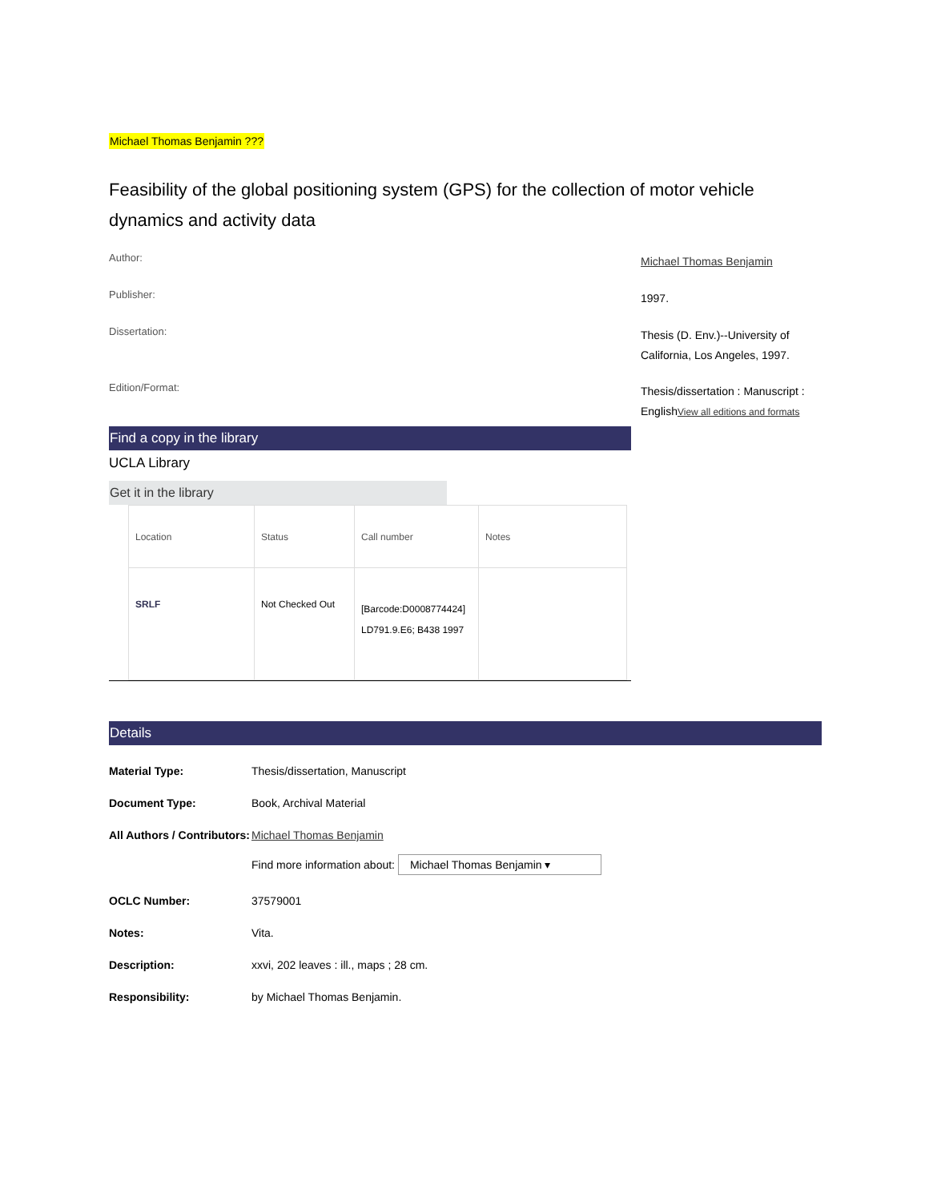Michael Thomas Benjamin ???
Feasibility of the global positioning system (GPS) for the collection of motor vehicle dynamics and activity data
Author:
Michael Thomas Benjamin
Publisher:
1997.
Dissertation:
Thesis (D. Env.)--University of California, Los Angeles, 1997.
Edition/Format:
Thesis/dissertation : Manuscript : EnglishView all editions and formats
Find a copy in the library
UCLA Library
Get it in the library
| Location | Status | Call number | Notes |
| --- | --- | --- | --- |
| SRLF | Not Checked Out | [Barcode:D0008774424] LD791.9.E6; B438 1997 | |
Details
Material Type: Thesis/dissertation, Manuscript
Document Type: Book, Archival Material
All Authors / Contributors: Michael Thomas Benjamin
Find more information about: Michael Thomas Benjamin ▾
OCLC Number: 37579001
Notes: Vita.
Description: xxvi, 202 leaves : ill., maps ; 28 cm.
Responsibility: by Michael Thomas Benjamin.